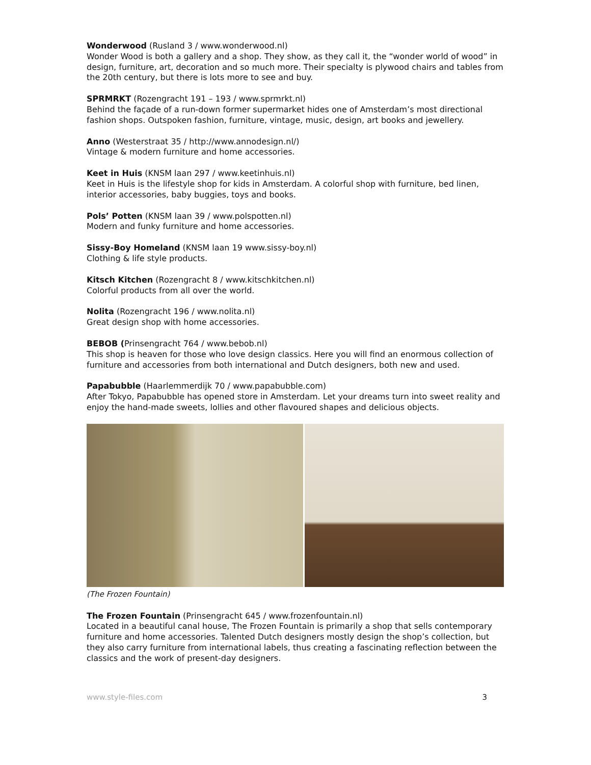Wonderwood (Rusland 3 / www.wonderwood.nl)
Wonder Wood is both a gallery and a shop. They show, as they call it, the “wonder world of wood” in design, furniture, art, decoration and so much more. Their specialty is plywood chairs and tables from the 20th century, but there is lots more to see and buy.
SPRMRKT (Rozengracht 191 – 193 / www.sprmrkt.nl)
Behind the façade of a run-down former supermarket hides one of Amsterdam’s most directional fashion shops. Outspoken fashion, furniture, vintage, music, design, art books and jewellery.
Anno (Westerstraat 35 / http://www.annodesign.nl/)
Vintage & modern furniture and home accessories.
Keet in Huis (KNSM laan 297 / www.keetinhuis.nl)
Keet in Huis is the lifestyle shop for kids in Amsterdam. A colorful shop with furniture, bed linen, interior accessories, baby buggies, toys and books.
Pols’ Potten (KNSM laan 39 / www.polspotten.nl)
Modern and funky furniture and home accessories.
Sissy-Boy Homeland (KNSM laan 19 www.sissy-boy.nl)
Clothing & life style products.
Kitsch Kitchen (Rozengracht 8 / www.kitschkitchen.nl)
Colorful products from all over the world.
Nolita (Rozengracht 196 / www.nolita.nl)
Great design shop with home accessories.
BEBOB (Prinsengracht 764 / www.bebob.nl)
This shop is heaven for those who love design classics. Here you will find an enormous collection of furniture and accessories from both international and Dutch designers, both new and used.
Papabubble (Haarlemmerdijk 70 / www.papabubble.com)
After Tokyo, Papabubble has opened store in Amsterdam. Let your dreams turn into sweet reality and enjoy the hand-made sweets, lollies and other flavoured shapes and delicious objects.
(The Frozen Fountain)
The Frozen Fountain (Prinsengracht 645 / www.frozenfountain.nl)
Located in a beautiful canal house, The Frozen Fountain is primarily a shop that sells contemporary furniture and home accessories. Talented Dutch designers mostly design the shop’s collection, but they also carry furniture from international labels, thus creating a fascinating reflection between the classics and the work of present-day designers.
www.style-files.com 3